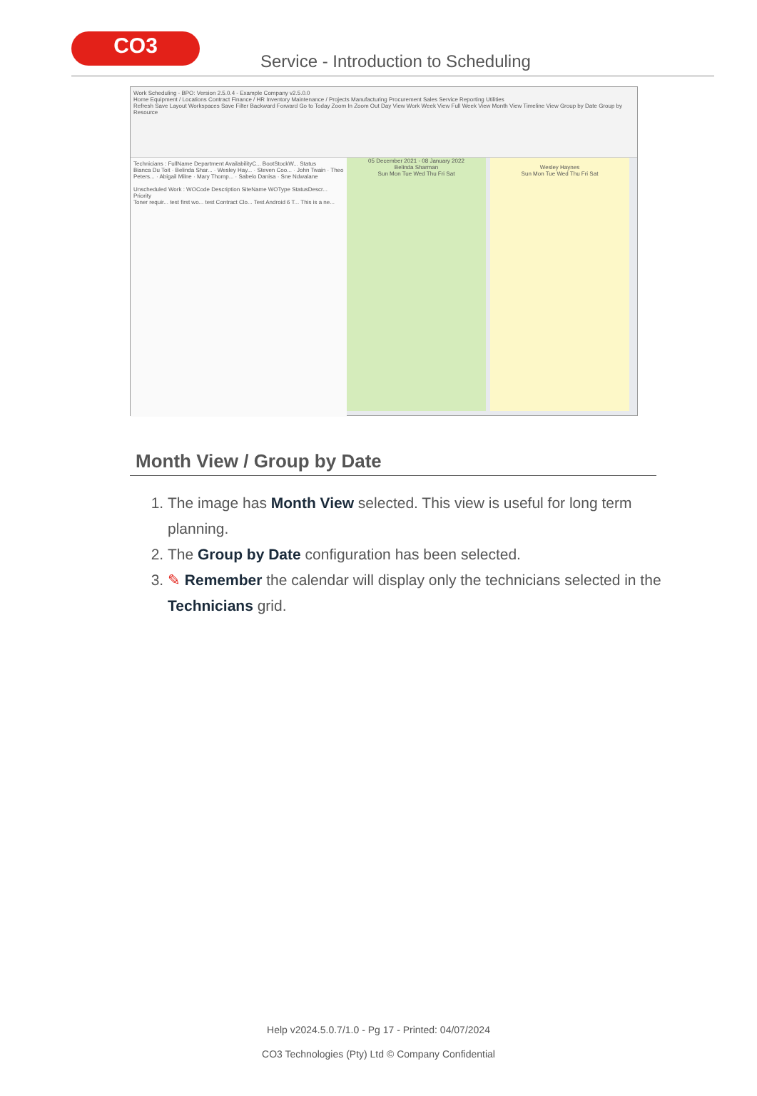CO3
Service - Introduction to Scheduling
Work Scheduling - BPO: Version 2.5.0.4 - Example Company v2.5.0.0
Home Equipment / Locations Contract Finance / HR Inventory Maintenance / Projects Manufacturing Procurement Sales Service Reporting Utilities
Refresh Save Layout Workspaces Save Filter Backward Forward Go to Today Zoom In Zoom Out Day View Work Week View Full Week View Month View Timeline View Group by Date Group by Resource
Technicians : FullName Department AvailabilityC... BootStockW... Status
Bianca Du Toit · Belinda Shar... · Wesley Hay... · Steven Coo... · John Twain · Theo Peters... · Abigail Milne · Mary Thomp... · Sabelo Danisa · Sne Ndwalane
Unscheduled Work : WOCode Description SiteName WOType StatusDescr... Priority
Toner requir... test first wo... test Contract Clo... Test Android 6 T... This is a ne...
05 December 2021 - 08 January 2022
Belinda Sharman
Sun Mon Tue Wed Thu Fri Sat
Wesley Haynes
Sun Mon Tue Wed Thu Fri Sat
Month View / Group by Date
1. The image has Month View selected. This view is useful for long term planning.
2. The Group by Date configuration has been selected.
3. ✎ Remember the calendar will display only the technicians selected in the Technicians grid.
Help v2024.5.0.7/1.0 - Pg 17 - Printed: 04/07/2024
CO3 Technologies (Pty) Ltd © Company Confidential